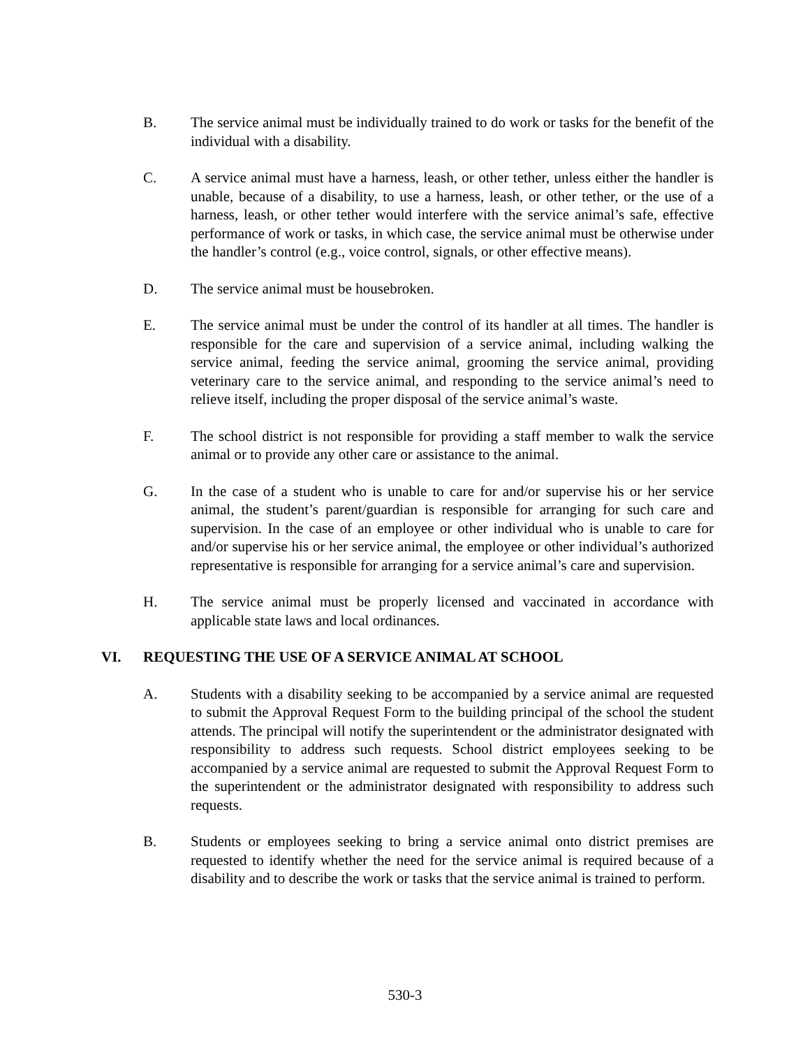B. The service animal must be individually trained to do work or tasks for the benefit of the individual with a disability.
C. A service animal must have a harness, leash, or other tether, unless either the handler is unable, because of a disability, to use a harness, leash, or other tether, or the use of a harness, leash, or other tether would interfere with the service animal’s safe, effective performance of work or tasks, in which case, the service animal must be otherwise under the handler’s control (e.g., voice control, signals, or other effective means).
D. The service animal must be housebroken.
E. The service animal must be under the control of its handler at all times. The handler is responsible for the care and supervision of a service animal, including walking the service animal, feeding the service animal, grooming the service animal, providing veterinary care to the service animal, and responding to the service animal’s need to relieve itself, including the proper disposal of the service animal’s waste.
F. The school district is not responsible for providing a staff member to walk the service animal or to provide any other care or assistance to the animal.
G. In the case of a student who is unable to care for and/or supervise his or her service animal, the student’s parent/guardian is responsible for arranging for such care and supervision. In the case of an employee or other individual who is unable to care for and/or supervise his or her service animal, the employee or other individual’s authorized representative is responsible for arranging for a service animal’s care and supervision.
H. The service animal must be properly licensed and vaccinated in accordance with applicable state laws and local ordinances.
VI. REQUESTING THE USE OF A SERVICE ANIMAL AT SCHOOL
A. Students with a disability seeking to be accompanied by a service animal are requested to submit the Approval Request Form to the building principal of the school the student attends. The principal will notify the superintendent or the administrator designated with responsibility to address such requests. School district employees seeking to be accompanied by a service animal are requested to submit the Approval Request Form to the superintendent or the administrator designated with responsibility to address such requests.
B. Students or employees seeking to bring a service animal onto district premises are requested to identify whether the need for the service animal is required because of a disability and to describe the work or tasks that the service animal is trained to perform.
530-3